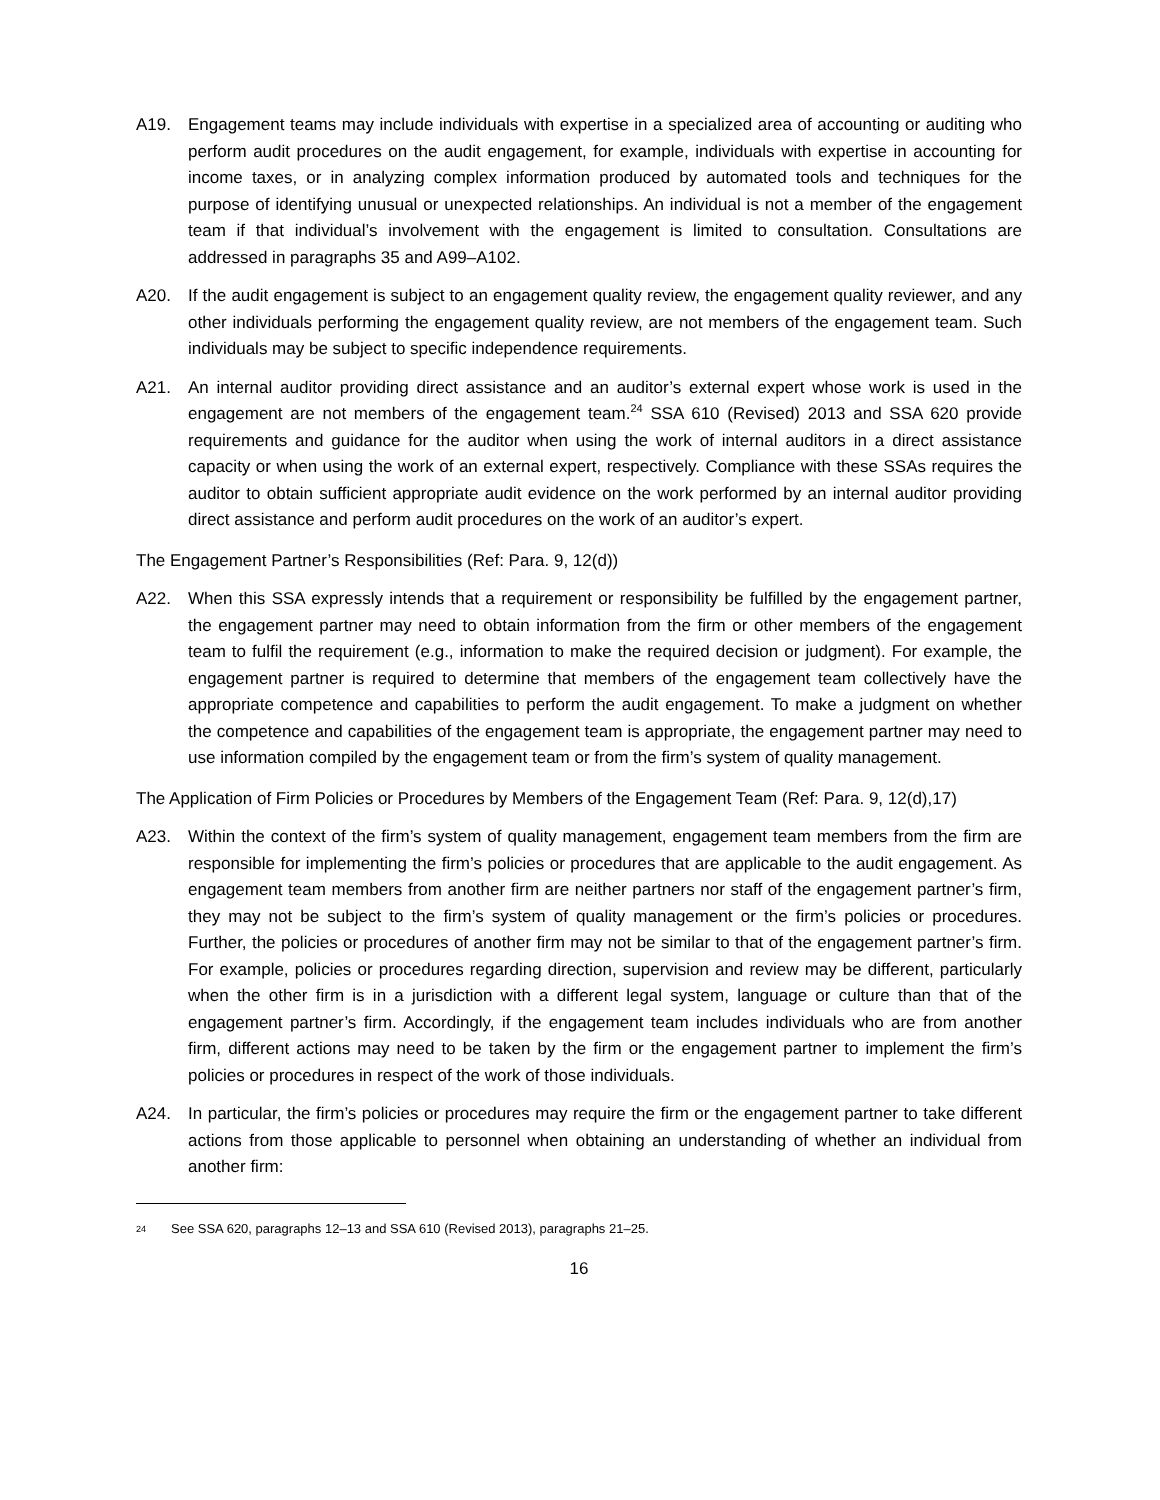A19. Engagement teams may include individuals with expertise in a specialized area of accounting or auditing who perform audit procedures on the audit engagement, for example, individuals with expertise in accounting for income taxes, or in analyzing complex information produced by automated tools and techniques for the purpose of identifying unusual or unexpected relationships. An individual is not a member of the engagement team if that individual’s involvement with the engagement is limited to consultation. Consultations are addressed in paragraphs 35 and A99–A102.
A20. If the audit engagement is subject to an engagement quality review, the engagement quality reviewer, and any other individuals performing the engagement quality review, are not members of the engagement team. Such individuals may be subject to specific independence requirements.
A21. An internal auditor providing direct assistance and an auditor’s external expert whose work is used in the engagement are not members of the engagement team.<sup>24</sup> SSA 610 (Revised) 2013 and SSA 620 provide requirements and guidance for the auditor when using the work of internal auditors in a direct assistance capacity or when using the work of an external expert, respectively. Compliance with these SSAs requires the auditor to obtain sufficient appropriate audit evidence on the work performed by an internal auditor providing direct assistance and perform audit procedures on the work of an auditor’s expert.
The Engagement Partner’s Responsibilities (Ref: Para. 9, 12(d))
A22. When this SSA expressly intends that a requirement or responsibility be fulfilled by the engagement partner, the engagement partner may need to obtain information from the firm or other members of the engagement team to fulfil the requirement (e.g., information to make the required decision or judgment). For example, the engagement partner is required to determine that members of the engagement team collectively have the appropriate competence and capabilities to perform the audit engagement. To make a judgment on whether the competence and capabilities of the engagement team is appropriate, the engagement partner may need to use information compiled by the engagement team or from the firm’s system of quality management.
The Application of Firm Policies or Procedures by Members of the Engagement Team (Ref: Para. 9, 12(d),17)
A23. Within the context of the firm’s system of quality management, engagement team members from the firm are responsible for implementing the firm’s policies or procedures that are applicable to the audit engagement. As engagement team members from another firm are neither partners nor staff of the engagement partner’s firm, they may not be subject to the firm’s system of quality management or the firm’s policies or procedures. Further, the policies or procedures of another firm may not be similar to that of the engagement partner’s firm. For example, policies or procedures regarding direction, supervision and review may be different, particularly when the other firm is in a jurisdiction with a different legal system, language or culture than that of the engagement partner’s firm. Accordingly, if the engagement team includes individuals who are from another firm, different actions may need to be taken by the firm or the engagement partner to implement the firm’s policies or procedures in respect of the work of those individuals.
A24. In particular, the firm’s policies or procedures may require the firm or the engagement partner to take different actions from those applicable to personnel when obtaining an understanding of whether an individual from another firm:
24 See SSA 620, paragraphs 12–13 and SSA 610 (Revised 2013), paragraphs 21–25.
16